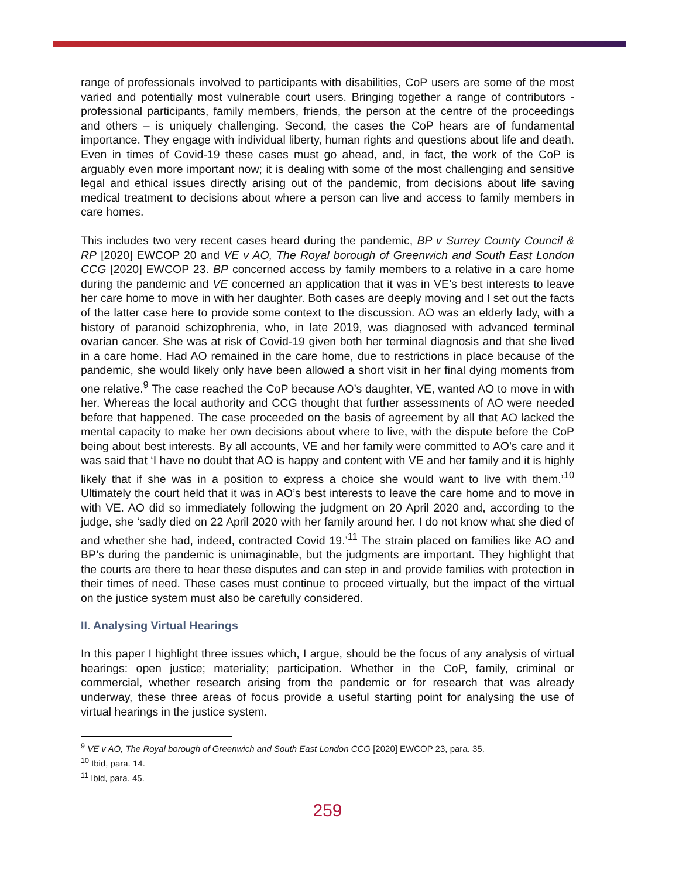range of professionals involved to participants with disabilities, CoP users are some of the most varied and potentially most vulnerable court users. Bringing together a range of contributors - professional participants, family members, friends, the person at the centre of the proceedings and others – is uniquely challenging. Second, the cases the CoP hears are of fundamental importance. They engage with individual liberty, human rights and questions about life and death. Even in times of Covid-19 these cases must go ahead, and, in fact, the work of the CoP is arguably even more important now; it is dealing with some of the most challenging and sensitive legal and ethical issues directly arising out of the pandemic, from decisions about life saving medical treatment to decisions about where a person can live and access to family members in care homes.
This includes two very recent cases heard during the pandemic, BP v Surrey County Council & RP [2020] EWCOP 20 and VE v AO, The Royal borough of Greenwich and South East London CCG [2020] EWCOP 23. BP concerned access by family members to a relative in a care home during the pandemic and VE concerned an application that it was in VE’s best interests to leave her care home to move in with her daughter. Both cases are deeply moving and I set out the facts of the latter case here to provide some context to the discussion. AO was an elderly lady, with a history of paranoid schizophrenia, who, in late 2019, was diagnosed with advanced terminal ovarian cancer. She was at risk of Covid-19 given both her terminal diagnosis and that she lived in a care home. Had AO remained in the care home, due to restrictions in place because of the pandemic, she would likely only have been allowed a short visit in her final dying moments from one relative.<sup>9</sup> The case reached the CoP because AO’s daughter, VE, wanted AO to move in with her. Whereas the local authority and CCG thought that further assessments of AO were needed before that happened. The case proceeded on the basis of agreement by all that AO lacked the mental capacity to make her own decisions about where to live, with the dispute before the CoP being about best interests. By all accounts, VE and her family were committed to AO’s care and it was said that ‘I have no doubt that AO is happy and content with VE and her family and it is highly likely that if she was in a position to express a choice she would want to live with them.’<sup>10</sup> Ultimately the court held that it was in AO’s best interests to leave the care home and to move in with VE. AO did so immediately following the judgment on 20 April 2020 and, according to the judge, she ‘sadly died on 22 April 2020 with her family around her. I do not know what she died of and whether she had, indeed, contracted Covid 19.’<sup>11</sup> The strain placed on families like AO and BP’s during the pandemic is unimaginable, but the judgments are important. They highlight that the courts are there to hear these disputes and can step in and provide families with protection in their times of need. These cases must continue to proceed virtually, but the impact of the virtual on the justice system must also be carefully considered.
II. Analysing Virtual Hearings
In this paper I highlight three issues which, I argue, should be the focus of any analysis of virtual hearings: open justice; materiality; participation. Whether in the CoP, family, criminal or commercial, whether research arising from the pandemic or for research that was already underway, these three areas of focus provide a useful starting point for analysing the use of virtual hearings in the justice system.
<sup>9</sup> VE v AO, The Royal borough of Greenwich and South East London CCG [2020] EWCOP 23, para. 35.
<sup>10</sup> Ibid, para. 14.
<sup>11</sup> Ibid, para. 45.
259